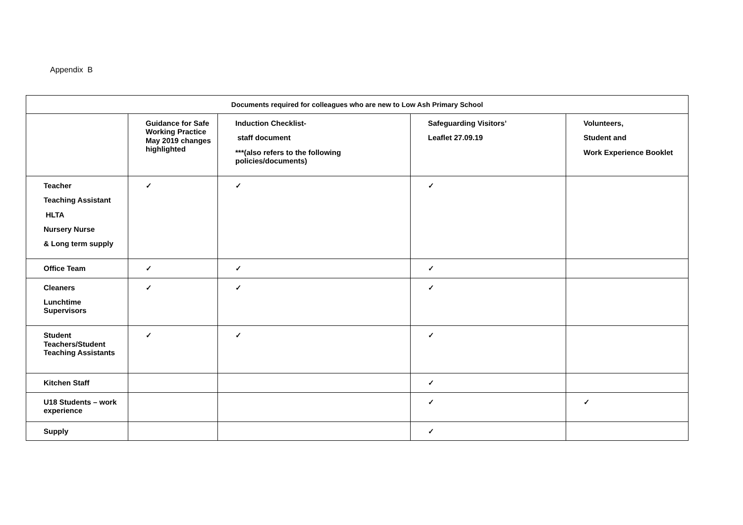Appendix B
| Documents required for colleagues who are new to Low Ash Primary School | | | | |
| --- | --- | --- | --- | --- |
| | Guidance for Safe Working Practice May 2019 changes highlighted | Induction Checklist- staff document ***(also refers to the following policies/documents) | Safeguarding Visitors’ Leaflet 27.09.19 | Volunteers, Student and Work Experience Booklet |
| Teacher Teaching Assistant HLTA Nursery Nurse & Long term supply | ✓ | ✓ | ✓ | |
| Office Team | ✓ | ✓ | ✓ | |
| Cleaners Lunchtime Supervisors | ✓ | ✓ | ✓ | |
| Student Teachers/Student Teaching Assistants | ✓ | ✓ | ✓ | |
| Kitchen Staff | | | ✓ | |
| U18 Students – work experience | | | ✓ | ✓ |
| Supply | | | ✓ | |